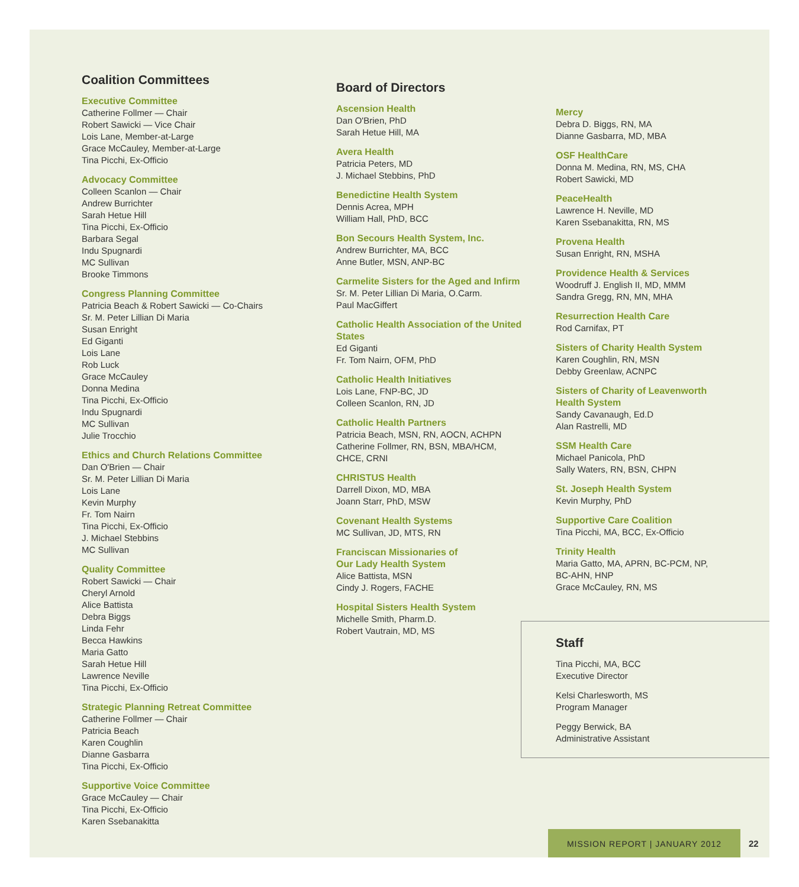Coalition Committees
Executive Committee
Catherine Follmer — Chair
Robert Sawicki — Vice Chair
Lois Lane, Member-at-Large
Grace McCauley, Member-at-Large
Tina Picchi, Ex-Officio
Advocacy Committee
Colleen Scanlon — Chair
Andrew Burrichter
Sarah Hetue Hill
Tina Picchi, Ex-Officio
Barbara Segal
Indu Spugnardi
MC Sullivan
Brooke Timmons
Congress Planning Committee
Patricia Beach & Robert Sawicki — Co-Chairs
Sr. M. Peter Lillian Di Maria
Susan Enright
Ed Giganti
Lois Lane
Rob Luck
Grace McCauley
Donna Medina
Tina Picchi, Ex-Officio
Indu Spugnardi
MC Sullivan
Julie Trocchio
Ethics and Church Relations Committee
Dan O'Brien — Chair
Sr. M. Peter Lillian Di Maria
Lois Lane
Kevin Murphy
Fr. Tom Nairn
Tina Picchi, Ex-Officio
J. Michael Stebbins
MC Sullivan
Quality Committee
Robert Sawicki — Chair
Cheryl Arnold
Alice Battista
Debra Biggs
Linda Fehr
Becca Hawkins
Maria Gatto
Sarah Hetue Hill
Lawrence Neville
Tina Picchi, Ex-Officio
Strategic Planning Retreat Committee
Catherine Follmer — Chair
Patricia Beach
Karen Coughlin
Dianne Gasbarra
Tina Picchi, Ex-Officio
Supportive Voice Committee
Grace McCauley — Chair
Tina Picchi, Ex-Officio
Karen Ssebanakitta
Board of Directors
Ascension Health
Dan O'Brien, PhD
Sarah Hetue Hill, MA
Avera Health
Patricia Peters, MD
J. Michael Stebbins, PhD
Benedictine Health System
Dennis Acrea, MPH
William Hall, PhD, BCC
Bon Secours Health System, Inc.
Andrew Burrichter, MA, BCC
Anne Butler, MSN, ANP-BC
Carmelite Sisters for the Aged and Infirm
Sr. M. Peter Lillian Di Maria, O.Carm.
Paul MacGiffert
Catholic Health Association of the United States
Ed Giganti
Fr. Tom Nairn, OFM, PhD
Catholic Health Initiatives
Lois Lane, FNP-BC, JD
Colleen Scanlon, RN, JD
Catholic Health Partners
Patricia Beach, MSN, RN, AOCN, ACHPN
Catherine Follmer, RN, BSN, MBA/HCM,
CHCE, CRNI
CHRISTUS Health
Darrell Dixon, MD, MBA
Joann Starr, PhD, MSW
Covenant Health Systems
MC Sullivan, JD, MTS, RN
Franciscan Missionaries of
Our Lady Health System
Alice Battista, MSN
Cindy J. Rogers, FACHE
Hospital Sisters Health System
Michelle Smith, Pharm.D.
Robert Vautrain, MD, MS
Mercy
Debra D. Biggs, RN, MA
Dianne Gasbarra, MD, MBA
OSF HealthCare
Donna M. Medina, RN, MS, CHA
Robert Sawicki, MD
PeaceHealth
Lawrence H. Neville, MD
Karen Ssebanakitta, RN, MS
Provena Health
Susan Enright, RN, MSHA
Providence Health & Services
Woodruff J. English II, MD, MMM
Sandra Gregg, RN, MN, MHA
Resurrection Health Care
Rod Carnifax, PT
Sisters of Charity Health System
Karen Coughlin, RN, MSN
Debby Greenlaw, ACNPC
Sisters of Charity of Leavenworth
Health System
Sandy Cavanaugh, Ed.D
Alan Rastrelli, MD
SSM Health Care
Michael Panicola, PhD
Sally Waters, RN, BSN, CHPN
St. Joseph Health System
Kevin Murphy, PhD
Supportive Care Coalition
Tina Picchi, MA, BCC, Ex-Officio
Trinity Health
Maria Gatto, MA, APRN, BC-PCM, NP,
BC-AHN, HNP
Grace McCauley, RN, MS
Staff
Tina Picchi, MA, BCC
Executive Director
Kelsi Charlesworth, MS
Program Manager
Peggy Berwick, BA
Administrative Assistant
MISSION REPORT | JANUARY 2012
22